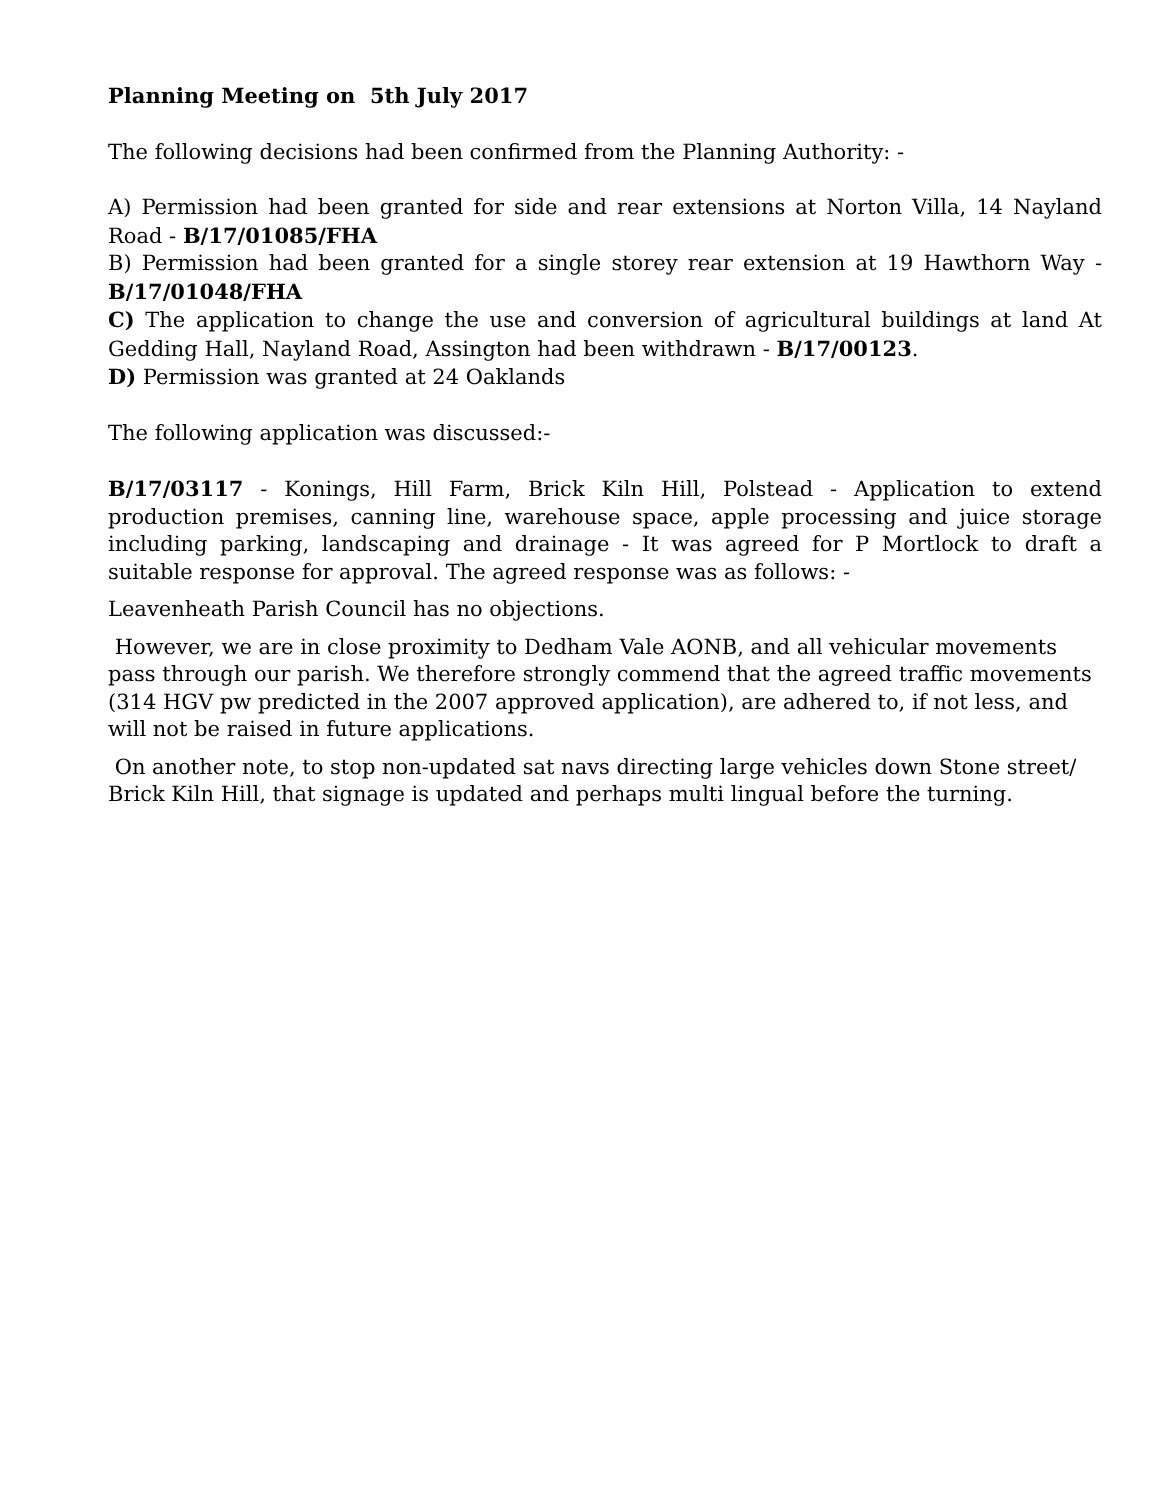Planning Meeting on 5th July 2017
The following decisions had been confirmed from the Planning Authority: -
A) Permission had been granted for side and rear extensions at Norton Villa, 14 Nayland Road - B/17/01085/FHA
B) Permission had been granted for a single storey rear extension at 19 Hawthorn Way - B/17/01048/FHA
C) The application to change the use and conversion of agricultural buildings at land At Gedding Hall, Nayland Road, Assington had been withdrawn - B/17/00123.
D) Permission was granted at 24 Oaklands
The following application was discussed:-
B/17/03117 - Konings, Hill Farm, Brick Kiln Hill, Polstead - Application to extend production premises, canning line, warehouse space, apple processing and juice storage including parking, landscaping and drainage - It was agreed for P Mortlock to draft a suitable response for approval. The agreed response was as follows: -
Leavenheath Parish Council has no objections.
However, we are in close proximity to Dedham Vale AONB, and all vehicular movements pass through our parish. We therefore strongly commend that the agreed traffic movements (314 HGV pw predicted in the 2007 approved application), are adhered to, if not less, and will not be raised in future applications.
On another note, to stop non-updated sat navs directing large vehicles down Stone street/ Brick Kiln Hill, that signage is updated and perhaps multi lingual before the turning.